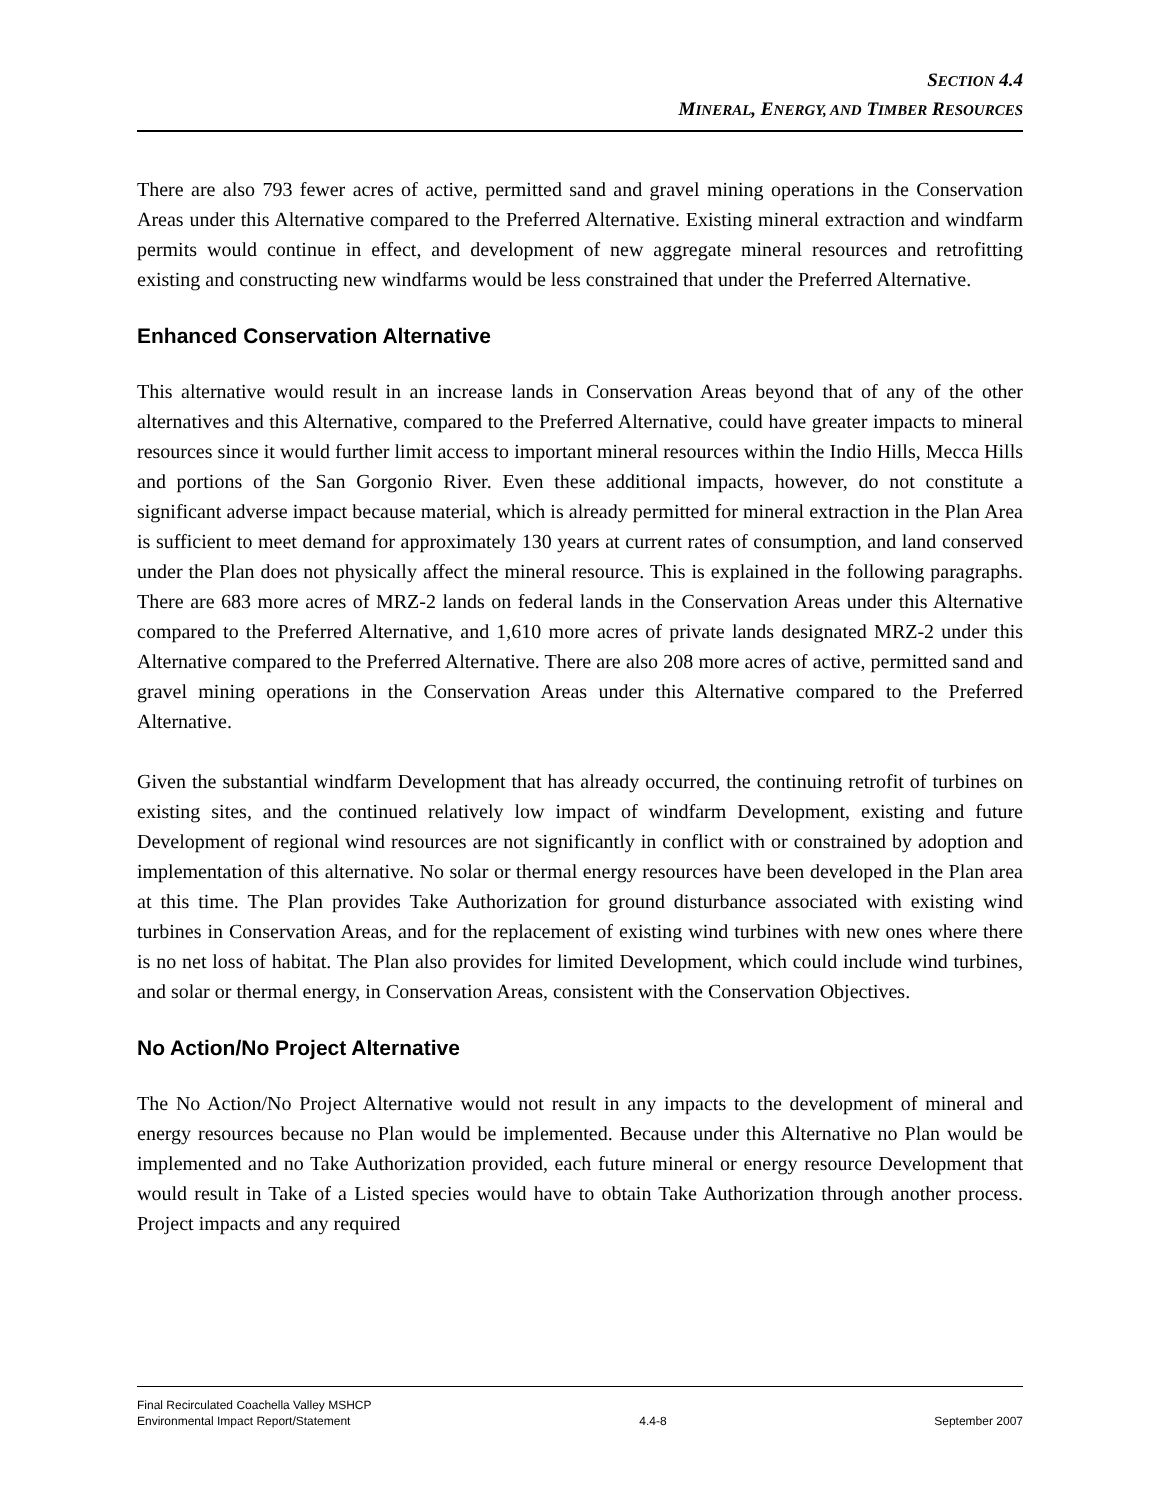SECTION 4.4
MINERAL, ENERGY, AND TIMBER RESOURCES
There are also 793 fewer acres of active, permitted sand and gravel mining operations in the Conservation Areas under this Alternative compared to the Preferred Alternative. Existing mineral extraction and windfarm permits would continue in effect, and development of new aggregate mineral resources and retrofitting existing and constructing new windfarms would be less constrained that under the Preferred Alternative.
Enhanced Conservation Alternative
This alternative would result in an increase lands in Conservation Areas beyond that of any of the other alternatives and this Alternative, compared to the Preferred Alternative, could have greater impacts to mineral resources since it would further limit access to important mineral resources within the Indio Hills, Mecca Hills and portions of the San Gorgonio River. Even these additional impacts, however, do not constitute a significant adverse impact because material, which is already permitted for mineral extraction in the Plan Area is sufficient to meet demand for approximately 130 years at current rates of consumption, and land conserved under the Plan does not physically affect the mineral resource. This is explained in the following paragraphs. There are 683 more acres of MRZ-2 lands on federal lands in the Conservation Areas under this Alternative compared to the Preferred Alternative, and 1,610 more acres of private lands designated MRZ-2 under this Alternative compared to the Preferred Alternative. There are also 208 more acres of active, permitted sand and gravel mining operations in the Conservation Areas under this Alternative compared to the Preferred Alternative.
Given the substantial windfarm Development that has already occurred, the continuing retrofit of turbines on existing sites, and the continued relatively low impact of windfarm Development, existing and future Development of regional wind resources are not significantly in conflict with or constrained by adoption and implementation of this alternative. No solar or thermal energy resources have been developed in the Plan area at this time. The Plan provides Take Authorization for ground disturbance associated with existing wind turbines in Conservation Areas, and for the replacement of existing wind turbines with new ones where there is no net loss of habitat. The Plan also provides for limited Development, which could include wind turbines, and solar or thermal energy, in Conservation Areas, consistent with the Conservation Objectives.
No Action/No Project Alternative
The No Action/No Project Alternative would not result in any impacts to the development of mineral and energy resources because no Plan would be implemented. Because under this Alternative no Plan would be implemented and no Take Authorization provided, each future mineral or energy resource Development that would result in Take of a Listed species would have to obtain Take Authorization through another process. Project impacts and any required
Final Recirculated Coachella Valley MSHCP
Environmental Impact Report/Statement
4.4-8
September 2007